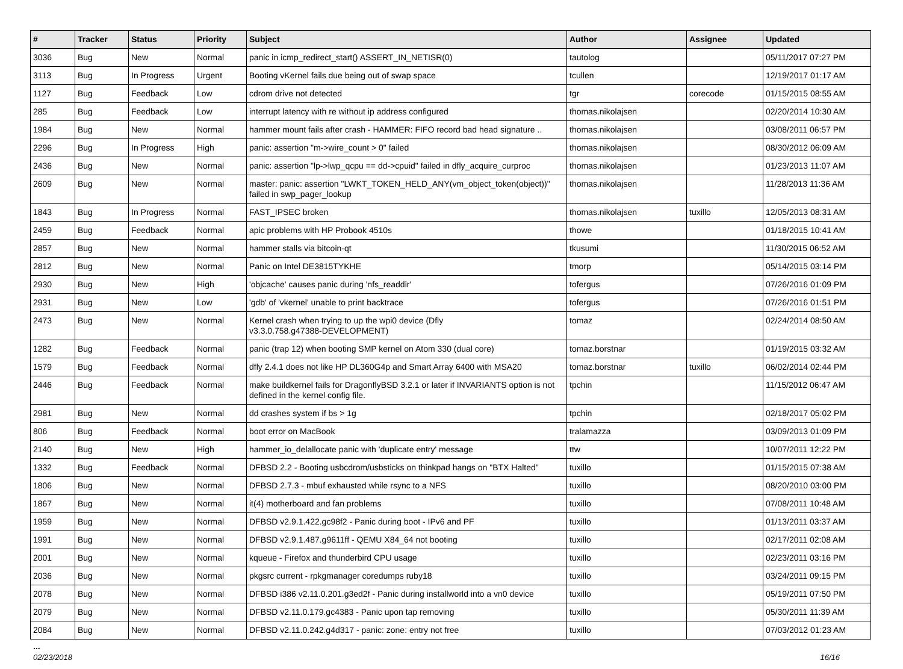| # | Tracker | Status | Priority | Subject | Author | Assignee | Updated |
| --- | --- | --- | --- | --- | --- | --- | --- |
| 3036 | Bug | New | Normal | panic in icmp_redirect_start() ASSERT_IN_NETISR(0) | tautolog | | 05/11/2017 07:27 PM |
| 3113 | Bug | In Progress | Urgent | Booting vKernel fails due being out of swap space | tcullen | | 12/19/2017 01:17 AM |
| 1127 | Bug | Feedback | Low | cdrom drive not detected | tgr | corecode | 01/15/2015 08:55 AM |
| 285 | Bug | Feedback | Low | interrupt latency with re without ip address configured | thomas.nikolajsen | | 02/20/2014 10:30 AM |
| 1984 | Bug | New | Normal | hammer mount fails after crash - HAMMER: FIFO record bad head signature .. | thomas.nikolajsen | | 03/08/2011 06:57 PM |
| 2296 | Bug | In Progress | High | panic: assertion "m->wire_count > 0" failed | thomas.nikolajsen | | 08/30/2012 06:09 AM |
| 2436 | Bug | New | Normal | panic: assertion "lp->lwp_qcpu == dd->cpuid" failed in dfly_acquire_curproc | thomas.nikolajsen | | 01/23/2013 11:07 AM |
| 2609 | Bug | New | Normal | master: panic: assertion "LWKT_TOKEN_HELD_ANY(vm_object_token(object))" failed in swp_pager_lookup | thomas.nikolajsen | | 11/28/2013 11:36 AM |
| 1843 | Bug | In Progress | Normal | FAST_IPSEC broken | thomas.nikolajsen | tuxillo | 12/05/2013 08:31 AM |
| 2459 | Bug | Feedback | Normal | apic problems with HP Probook 4510s | thowe | | 01/18/2015 10:41 AM |
| 2857 | Bug | New | Normal | hammer stalls via bitcoin-qt | tkusumi | | 11/30/2015 06:52 AM |
| 2812 | Bug | New | Normal | Panic on Intel DE3815TYKHE | tmorp | | 05/14/2015 03:14 PM |
| 2930 | Bug | New | High | 'objcache' causes panic during 'nfs_readdir' | tofergus | | 07/26/2016 01:09 PM |
| 2931 | Bug | New | Low | 'gdb' of 'vkernel' unable to print backtrace | tofergus | | 07/26/2016 01:51 PM |
| 2473 | Bug | New | Normal | Kernel crash when trying to up the wpi0 device (Dfly v3.3.0.758.g47388-DEVELOPMENT) | tomaz | | 02/24/2014 08:50 AM |
| 1282 | Bug | Feedback | Normal | panic (trap 12) when booting SMP kernel on Atom 330 (dual core) | tomaz.borstnar | | 01/19/2015 03:32 AM |
| 1579 | Bug | Feedback | Normal | dfly 2.4.1 does not like HP DL360G4p and Smart Array 6400 with MSA20 | tomaz.borstnar | tuxillo | 06/02/2014 02:44 PM |
| 2446 | Bug | Feedback | Normal | make buildkernel fails for DragonflyBSD 3.2.1 or later if INVARIANTS option is not defined in the kernel config file. | tpchin | | 11/15/2012 06:47 AM |
| 2981 | Bug | New | Normal | dd crashes system if bs > 1g | tpchin | | 02/18/2017 05:02 PM |
| 806 | Bug | Feedback | Normal | boot error on MacBook | tralamazza | | 03/09/2013 01:09 PM |
| 2140 | Bug | New | High | hammer_io_delallocate panic with 'duplicate entry' message | ttw | | 10/07/2011 12:22 PM |
| 1332 | Bug | Feedback | Normal | DFBSD 2.2 - Booting usbcdrom/usbsticks on thinkpad hangs on "BTX Halted" | tuxillo | | 01/15/2015 07:38 AM |
| 1806 | Bug | New | Normal | DFBSD 2.7.3 - mbuf exhausted while rsync to a NFS | tuxillo | | 08/20/2010 03:00 PM |
| 1867 | Bug | New | Normal | it(4) motherboard and fan problems | tuxillo | | 07/08/2011 10:48 AM |
| 1959 | Bug | New | Normal | DFBSD v2.9.1.422.gc98f2 - Panic during boot - IPv6 and PF | tuxillo | | 01/13/2011 03:37 AM |
| 1991 | Bug | New | Normal | DFBSD v2.9.1.487.g9611ff - QEMU X84_64 not booting | tuxillo | | 02/17/2011 02:08 AM |
| 2001 | Bug | New | Normal | kqueue - Firefox and thunderbird CPU usage | tuxillo | | 02/23/2011 03:16 PM |
| 2036 | Bug | New | Normal | pkgsrc current - rpkgmanager coredumps ruby18 | tuxillo | | 03/24/2011 09:15 PM |
| 2078 | Bug | New | Normal | DFBSD i386 v2.11.0.201.g3ed2f - Panic during installworld into a vn0 device | tuxillo | | 05/19/2011 07:50 PM |
| 2079 | Bug | New | Normal | DFBSD v2.11.0.179.gc4383 - Panic upon tap removing | tuxillo | | 05/30/2011 11:39 AM |
| 2084 | Bug | New | Normal | DFBSD v2.11.0.242.g4d317 - panic: zone: entry not free | tuxillo | | 07/03/2012 01:23 AM |
...
02/23/2018 16/16